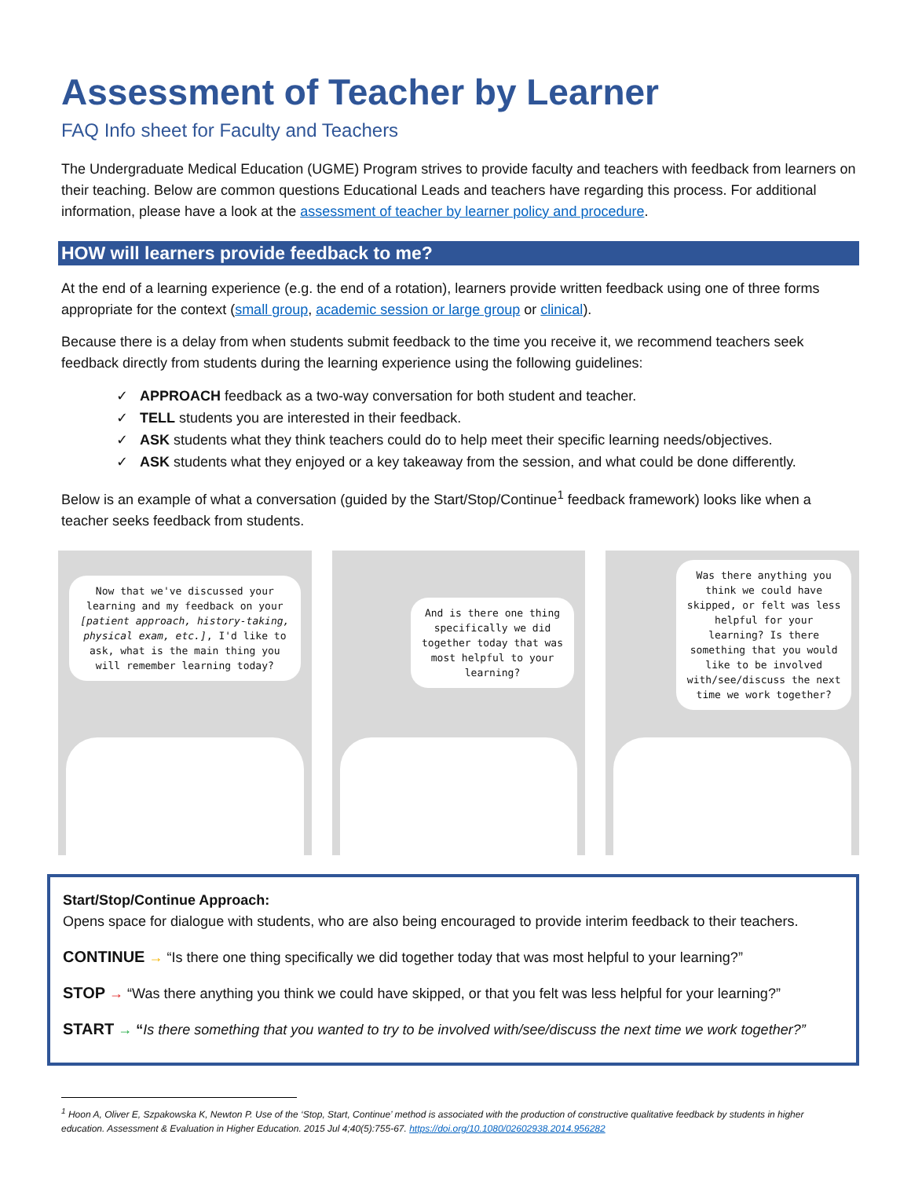Assessment of Teacher by Learner
FAQ Info sheet for Faculty and Teachers
The Undergraduate Medical Education (UGME) Program strives to provide faculty and teachers with feedback from learners on their teaching. Below are common questions Educational Leads and teachers have regarding this process. For additional information, please have a look at the assessment of teacher by learner policy and procedure.
HOW will learners provide feedback to me?
At the end of a learning experience (e.g. the end of a rotation), learners provide written feedback using one of three forms appropriate for the context (small group, academic session or large group or clinical).
Because there is a delay from when students submit feedback to the time you receive it, we recommend teachers seek feedback directly from students during the learning experience using the following guidelines:
✓ APPROACH feedback as a two-way conversation for both student and teacher.
✓ TELL students you are interested in their feedback.
✓ ASK students what they think teachers could do to help meet their specific learning needs/objectives.
✓ ASK students what they enjoyed or a key takeaway from the session, and what could be done differently.
Below is an example of what a conversation (guided by the Start/Stop/Continue<sup>1</sup> feedback framework) looks like when a teacher seeks feedback from students.
Now that we've discussed your learning and my feedback on your [patient approach, history-taking, physical exam, etc.], I'd like to ask, what is the main thing you will remember learning today?
And is there one thing specifically we did together today that was most helpful to your learning?
Was there anything you think we could have skipped, or felt was less helpful for your learning? Is there something that you would like to be involved with/see/discuss the next time we work together?
Start/Stop/Continue Approach:
Opens space for dialogue with students, who are also being encouraged to provide interim feedback to their teachers.
CONTINUE → “Is there one thing specifically we did together today that was most helpful to your learning?”
STOP → “Was there anything you think we could have skipped, or that you felt was less helpful for your learning?”
START → “Is there something that you wanted to try to be involved with/see/discuss the next time we work together?”
<sup>1</sup> Hoon A, Oliver E, Szpakowska K, Newton P. Use of the ‘Stop, Start, Continue’ method is associated with the production of constructive qualitative feedback by students in higher education. Assessment & Evaluation in Higher Education. 2015 Jul 4;40(5):755-67. https://doi.org/10.1080/02602938.2014.956282